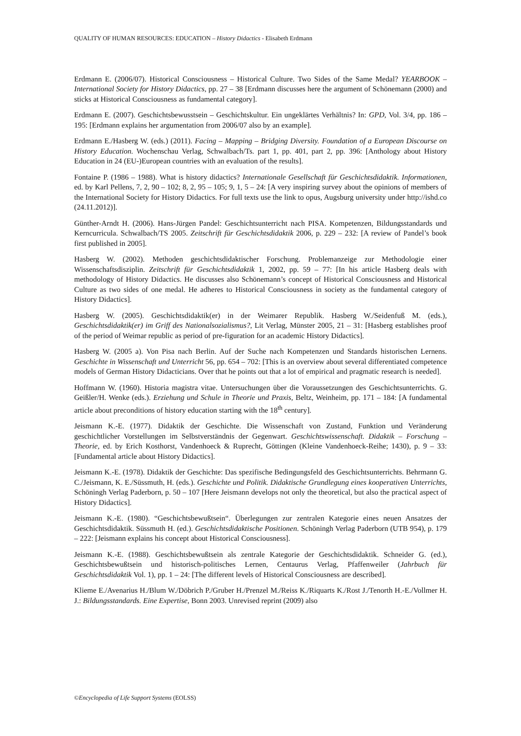QUALITY OF HUMAN RESOURCES: EDUCATION – History Didactics - Elisabeth Erdmann
Erdmann E. (2006/07). Historical Consciousness – Historical Culture. Two Sides of the Same Medal? YEARBOOK – International Society for History Didactics, pp. 27 – 38 [Erdmann discusses here the argument of Schönemann (2000) and sticks at Historical Consciousness as fundamental category].
Erdmann E. (2007). Geschichtsbewusstsein – Geschichtskultur. Ein ungeklärtes Verhältnis? In: GPD, Vol. 3/4, pp. 186 – 195: [Erdmann explains her argumentation from 2006/07 also by an example].
Erdmann E./Hasberg W. (eds.) (2011). Facing – Mapping – Bridging Diversity. Foundation of a European Discourse on History Education. Wochenschau Verlag, Schwalbach/Ts. part 1, pp. 401, part 2, pp. 396: [Anthology about History Education in 24 (EU-)European countries with an evaluation of the results].
Fontaine P. (1986 – 1988). What is history didactics? Internationale Gesellschaft für Geschichtsdidaktik. Informationen, ed. by Karl Pellens, 7, 2, 90 – 102; 8, 2, 95 – 105; 9, 1, 5 – 24: [A very inspiring survey about the opinions of members of the International Society for History Didactics. For full texts use the link to opus, Augsburg university under http://ishd.co (24.11.2012)].
Günther-Arndt H. (2006). Hans-Jürgen Pandel: Geschichtsunterricht nach PISA. Kompetenzen, Bildungsstandards und Kerncurricula. Schwalbach/TS 2005. Zeitschrift für Geschichtsdidaktik 2006, p. 229 – 232: [A review of Pandel’s book first published in 2005].
Hasberg W. (2002). Methoden geschichtsdidaktischer Forschung. Problemanzeige zur Methodologie einer Wissenschaftsdisziplin. Zeitschrift für Geschichtsdidaktik 1, 2002, pp. 59 – 77: [In his article Hasberg deals with methodology of History Didactics. He discusses also Schönemann’s concept of Historical Consciousness and Historical Culture as two sides of one medal. He adheres to Historical Consciousness in society as the fundamental category of History Didactics].
Hasberg W. (2005). Geschichtsdidaktik(er) in der Weimarer Republik. Hasberg W./Seidenfuß M. (eds.), Geschichtsdidaktik(er) im Griff des Nationalsozialismus?, Lit Verlag, Münster 2005, 21 – 31: [Hasberg establishes proof of the period of Weimar republic as period of pre-figuration for an academic History Didactics].
Hasberg W. (2005 a). Von Pisa nach Berlin. Auf der Suche nach Kompetenzen und Standards historischen Lernens. Geschichte in Wissenschaft und Unterricht 56, pp. 654 – 702: [This is an overview about several differentiated competence models of German History Didacticians. Over that he points out that a lot of empirical and pragmatic research is needed].
Hoffmann W. (1960). Historia magistra vitae. Untersuchungen über die Voraussetzungen des Geschichtsunterrichts. G. Geißler/H. Wenke (eds.). Erziehung und Schule in Theorie und Praxis, Beltz, Weinheim, pp. 171 – 184: [A fundamental article about preconditions of history education starting with the 18<sup>th</sup> century].
Jeismann K.-E. (1977). Didaktik der Geschichte. Die Wissenschaft von Zustand, Funktion und Veränderung geschichtlicher Vorstellungen im Selbstverständnis der Gegenwart. Geschichtswissenschaft. Didaktik – Forschung –Theorie, ed. by Erich Kosthorst, Vandenhoeck & Ruprecht, Göttingen (Kleine Vandenhoeck-Reihe; 1430), p. 9 – 33: [Fundamental article about History Didactics].
Jeismann K.-E. (1978). Didaktik der Geschichte: Das spezifische Bedingungsfeld des Geschichtsunterrichts. Behrmann G. C./Jeismann, K. E./Süssmuth, H. (eds.). Geschichte und Politik. Didaktische Grundlegung eines kooperativen Unterrichts, Schöningh Verlag Paderborn, p. 50 – 107 [Here Jeismann develops not only the theoretical, but also the practical aspect of History Didactics].
Jeismann K.-E. (1980). “Geschichtsbewußtsein“. Überlegungen zur zentralen Kategorie eines neuen Ansatzes der Geschichtsdidaktik. Süssmuth H. (ed.). Geschichtsdidaktische Positionen. Schöningh Verlag Paderborn (UTB 954), p. 179 – 222: [Jeismann explains his concept about Historical Consciousness].
Jeismann K.-E. (1988). Geschichtsbewußtsein als zentrale Kategorie der Geschichtsdidaktik. Schneider G. (ed.), Geschichtsbewußtsein und historisch-politisches Lernen, Centaurus Verlag, Pfaffenweiler (Jahrbuch für Geschichtsdidaktik Vol. 1), pp. 1 – 24: [The different levels of Historical Consciousness are described].
Klieme E./Avenarius H./Blum W./Döbrich P./Gruber H./Prenzel M./Reiss K./Riquarts K./Rost J./Tenorth H.-E./Vollmer H. J.: Bildungsstandards. Eine Expertise, Bonn 2003. Unrevised reprint (2009) also
©Encyclopedia of Life Support Systems (EOLSS)